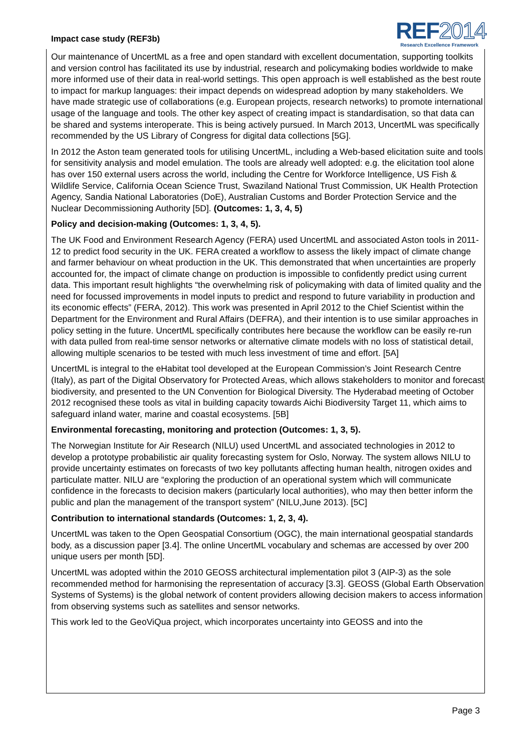Impact case study (REF3b)
REF2014
Research Excellence Framework
Our maintenance of UncertML as a free and open standard with excellent documentation, supporting toolkits and version control has facilitated its use by industrial, research and policymaking bodies worldwide to make more informed use of their data in real-world settings. This open approach is well established as the best route to impact for markup languages: their impact depends on widespread adoption by many stakeholders. We have made strategic use of collaborations (e.g. European projects, research networks) to promote international usage of the language and tools. The other key aspect of creating impact is standardisation, so that data can be shared and systems interoperate. This is being actively pursued. In March 2013, UncertML was specifically recommended by the US Library of Congress for digital data collections [5G].
In 2012 the Aston team generated tools for utilising UncertML, including a Web-based elicitation suite and tools for sensitivity analysis and model emulation. The tools are already well adopted: e.g. the elicitation tool alone has over 150 external users across the world, including the Centre for Workforce Intelligence, US Fish & Wildlife Service, California Ocean Science Trust, Swaziland National Trust Commission, UK Health Protection Agency, Sandia National Laboratories (DoE), Australian Customs and Border Protection Service and the Nuclear Decommissioning Authority [5D]. (Outcomes: 1, 3, 4, 5)
Policy and decision-making (Outcomes: 1, 3, 4, 5).
The UK Food and Environment Research Agency (FERA) used UncertML and associated Aston tools in 2011-12 to predict food security in the UK. FERA created a workflow to assess the likely impact of climate change and farmer behaviour on wheat production in the UK. This demonstrated that when uncertainties are properly accounted for, the impact of climate change on production is impossible to confidently predict using current data. This important result highlights “the overwhelming risk of policymaking with data of limited quality and the need for focussed improvements in model inputs to predict and respond to future variability in production and its economic effects” (FERA, 2012). This work was presented in April 2012 to the Chief Scientist within the Department for the Environment and Rural Affairs (DEFRA), and their intention is to use similar approaches in policy setting in the future. UncertML specifically contributes here because the workflow can be easily re-run with data pulled from real-time sensor networks or alternative climate models with no loss of statistical detail, allowing multiple scenarios to be tested with much less investment of time and effort. [5A]
UncertML is integral to the eHabitat tool developed at the European Commission’s Joint Research Centre (Italy), as part of the Digital Observatory for Protected Areas, which allows stakeholders to monitor and forecast biodiversity, and presented to the UN Convention for Biological Diversity. The Hyderabad meeting of October 2012 recognised these tools as vital in building capacity towards Aichi Biodiversity Target 11, which aims to safeguard inland water, marine and coastal ecosystems. [5B]
Environmental forecasting, monitoring and protection (Outcomes: 1, 3, 5).
The Norwegian Institute for Air Research (NILU) used UncertML and associated technologies in 2012 to develop a prototype probabilistic air quality forecasting system for Oslo, Norway. The system allows NILU to provide uncertainty estimates on forecasts of two key pollutants affecting human health, nitrogen oxides and particulate matter. NILU are “exploring the production of an operational system which will communicate confidence in the forecasts to decision makers (particularly local authorities), who may then better inform the public and plan the management of the transport system” (NILU,June 2013). [5C]
Contribution to international standards (Outcomes: 1, 2, 3, 4).
UncertML was taken to the Open Geospatial Consortium (OGC), the main international geospatial standards body, as a discussion paper [3.4]. The online UncertML vocabulary and schemas are accessed by over 200 unique users per month [5D].
UncertML was adopted within the 2010 GEOSS architectural implementation pilot 3 (AIP-3) as the sole recommended method for harmonising the representation of accuracy [3.3]. GEOSS (Global Earth Observation Systems of Systems) is the global network of content providers allowing decision makers to access information from observing systems such as satellites and sensor networks.
This work led to the GeoViQua project, which incorporates uncertainty into GEOSS and into the
Page 3